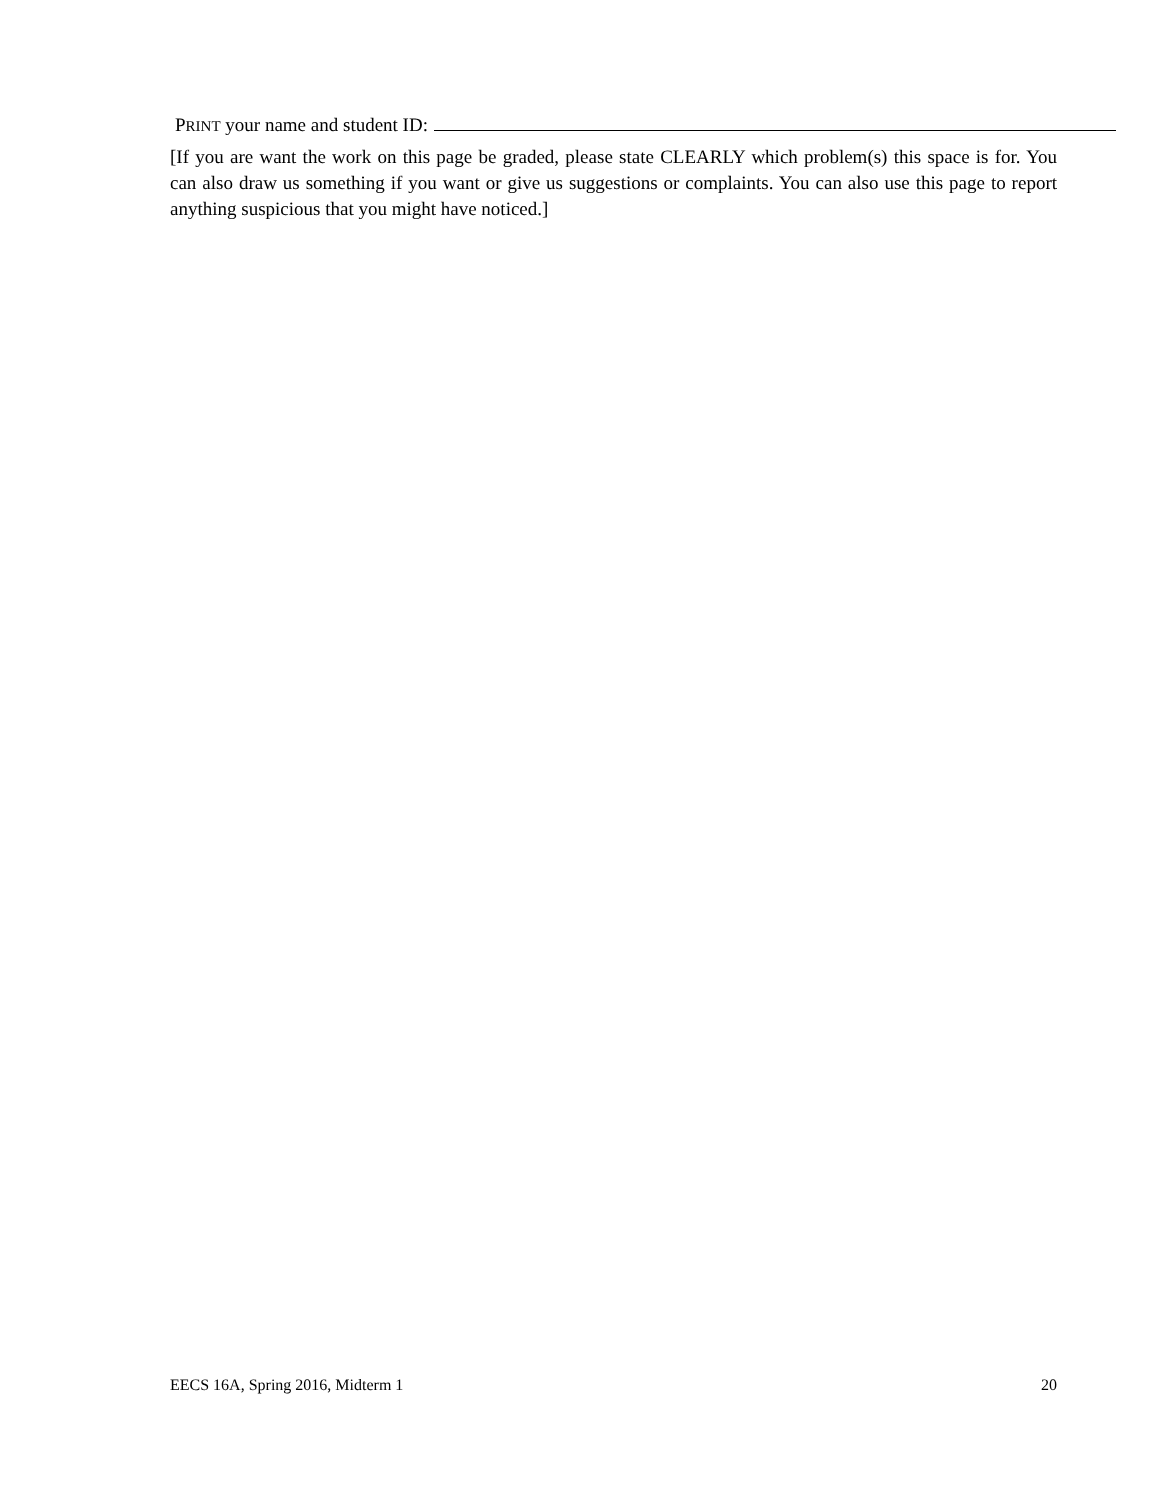PRINT your name and student ID:
[If you are want the work on this page be graded, please state CLEARLY which problem(s) this space is for. You can also draw us something if you want or give us suggestions or complaints. You can also use this page to report anything suspicious that you might have noticed.]
EECS 16A, Spring 2016, Midterm 1 20